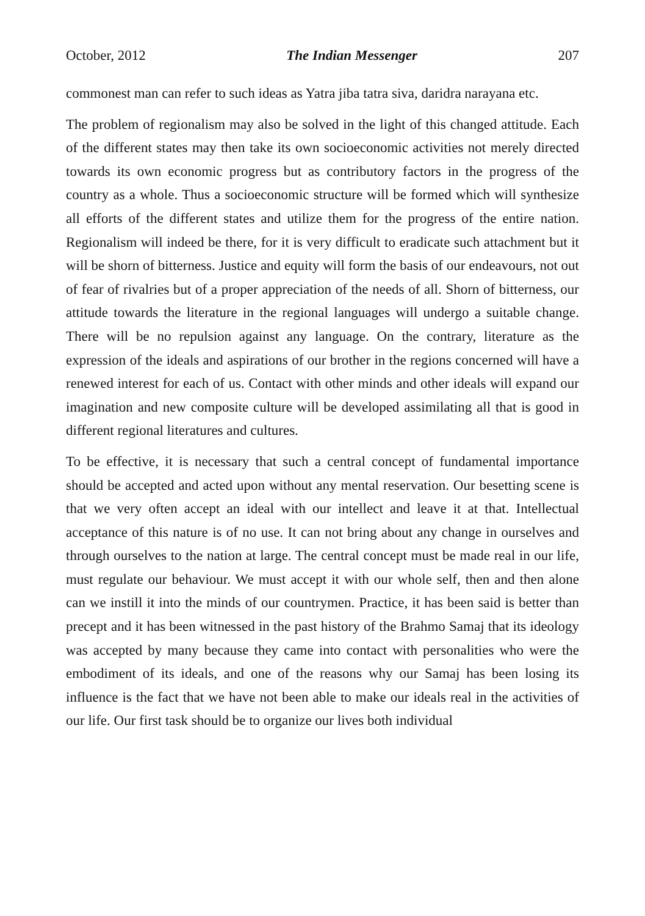October, 2012 The Indian Messenger 207
commonest man can refer to such ideas as Yatra jiba tatra siva, daridra narayana etc.
The problem of regionalism may also be solved in the light of this changed attitude. Each of the different states may then take its own socioeconomic activities not merely directed towards its own economic progress but as contributory factors in the progress of the country as a whole. Thus a socioeconomic structure will be formed which will synthesize all efforts of the different states and utilize them for the progress of the entire nation. Regionalism will indeed be there, for it is very difficult to eradicate such attachment but it will be shorn of bitterness. Justice and equity will form the basis of our endeavours, not out of fear of rivalries but of a proper appreciation of the needs of all. Shorn of bitterness, our attitude towards the literature in the regional languages will undergo a suitable change. There will be no repulsion against any language. On the contrary, literature as the expression of the ideals and aspirations of our brother in the regions concerned will have a renewed interest for each of us. Contact with other minds and other ideals will expand our imagination and new composite culture will be developed assimilating all that is good in different regional literatures and cultures.
To be effective, it is necessary that such a central concept of fundamental importance should be accepted and acted upon without any mental reservation. Our besetting scene is that we very often accept an ideal with our intellect and leave it at that. Intellectual acceptance of this nature is of no use. It can not bring about any change in ourselves and through ourselves to the nation at large. The central concept must be made real in our life, must regulate our behaviour. We must accept it with our whole self, then and then alone can we instill it into the minds of our countrymen. Practice, it has been said is better than precept and it has been witnessed in the past history of the Brahmo Samaj that its ideology was accepted by many because they came into contact with personalities who were the embodiment of its ideals, and one of the reasons why our Samaj has been losing its influence is the fact that we have not been able to make our ideals real in the activities of our life. Our first task should be to organize our lives both individual